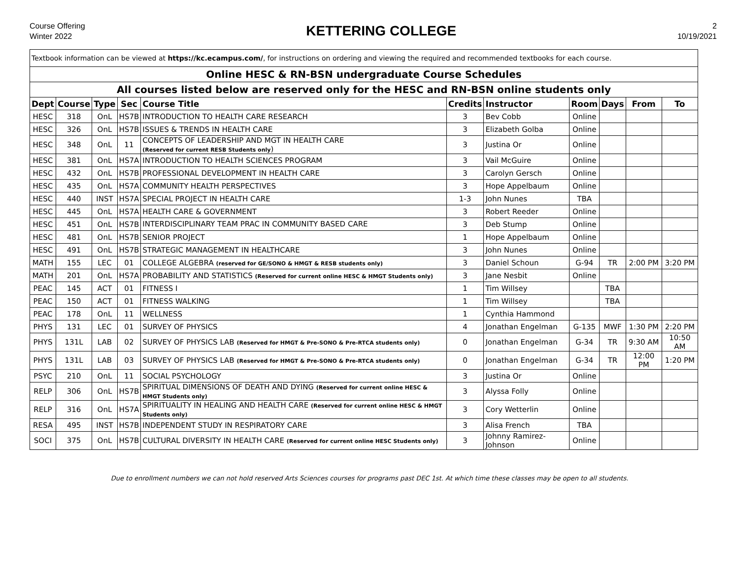Course Offering
Winter 2022
KETTERING COLLEGE
2
10/19/2021
| Textbook information can be viewed at https://kc.ecampus.com/ , for instructions on ordering and viewing the required and recommended textbooks for each course. | | | | | | | | | | |
| Online HESC & RN-BSN undergraduate Course Schedules | | | | | | | | | | |
| All courses listed below are reserved only for the HESC and RN-BSN online students only | | | | | | | | | | |
| Dept | Course | Type | Sec | Course Title | Credits | Instructor | Room | Days | From | To |
| HESC | 318 | OnL | HS7B | INTRODUCTION TO HEALTH CARE RESEARCH | 3 | Bev Cobb | Online | | | |
| HESC | 326 | OnL | HS7B | ISSUES & TRENDS IN HEALTH CARE | 3 | Elizabeth Golba | Online | | | |
| HESC | 348 | OnL | 11 | CONCEPTS OF LEADERSHIP AND MGT IN HEALTH CARE (Reserved for current RESB Students only ) | 3 | Justina Or | Online | | | |
| HESC | 381 | OnL | HS7A | INTRODUCTION TO HEALTH SCIENCES PROGRAM | 3 | Vail McGuire | Online | | | |
| HESC | 432 | OnL | HS7B | PROFESSIONAL DEVELOPMENT IN HEALTH CARE | 3 | Carolyn Gersch | Online | | | |
| HESC | 435 | OnL | HS7A | COMMUNITY HEALTH PERSPECTIVES | 3 | Hope Appelbaum | Online | | | |
| HESC | 440 | INST | HS7A | SPECIAL PROJECT IN HEALTH CARE | 1-3 | John Nunes | TBA | | | |
| HESC | 445 | OnL | HS7A | HEALTH CARE & GOVERNMENT | 3 | Robert Reeder | Online | | | |
| HESC | 451 | OnL | HS7B | INTERDISCIPLINARY TEAM PRAC IN COMMUNITY BASED CARE | 3 | Deb Stump | Online | | | |
| HESC | 481 | OnL | HS7B | SENIOR PROJECT | 1 | Hope Appelbaum | Online | | | |
| HESC | 491 | OnL | HS7B | STRATEGIC MANAGEMENT IN HEALTHCARE | 3 | John Nunes | Online | | | |
| MATH | 155 | LEC | 01 | COLLEGE ALGEBRA (reserved for GE/SONO & HMGT & RESB students only) | 3 | Daniel Schoun | G-94 | TR | 2:00 PM | 3:20 PM |
| MATH | 201 | OnL | HS7A | PROBABILITY AND STATISTICS (Reserved for current online HESC & HMGT Students only) | 3 | Jane Nesbit | Online | | | |
| PEAC | 145 | ACT | 01 | FITNESS I | 1 | Tim Willsey | | TBA | | |
| PEAC | 150 | ACT | 01 | FITNESS WALKING | 1 | Tim Willsey | | TBA | | |
| PEAC | 178 | OnL | 11 | WELLNESS | 1 | Cynthia Hammond | | | | |
| PHYS | 131 | LEC | 01 | SURVEY OF PHYSICS | 4 | Jonathan Engelman | G-135 | MWF | 1:30 PM | 2:20 PM |
| PHYS | 131L | LAB | 02 | SURVEY OF PHYSICS LAB (Reserved for HMGT & Pre-SONO & Pre-RTCA students only) | 0 | Jonathan Engelman | G-34 | TR | 9:30 AM | 10:50 AM |
| PHYS | 131L | LAB | 03 | SURVEY OF PHYSICS LAB (Reserved for HMGT & Pre-SONO & Pre-RTCA students only) | 0 | Jonathan Engelman | G-34 | TR | 12:00 PM | 1:20 PM |
| PSYC | 210 | OnL | 11 | SOCIAL PSYCHOLOGY | 3 | Justina Or | Online | | | |
| RELP | 306 | OnL | HS7B | SPIRITUAL DIMENSIONS OF DEATH AND DYING (Reserved for current online HESC & HMGT Students only) | 3 | Alyssa Folly | Online | | | |
| RELP | 316 | OnL | HS7A | SPIRITUALITY IN HEALING AND HEALTH CARE (Reserved for current online HESC & HMGT Students only) | 3 | Cory Wetterlin | Online | | | |
| RESA | 495 | INST | HS7B | INDEPENDENT STUDY IN RESPIRATORY CARE | 3 | Alisa French | TBA | | | |
| SOCI | 375 | OnL | HS7B | CULTURAL DIVERSITY IN HEALTH CARE (Reserved for current online HESC Students only) | 3 | Johnny Ramirez-Johnson | Online | | | |
Due to enrollment numbers we can not hold reserved Arts Sciences courses for programs past DEC 1st. At which time these classes may be open to all students.